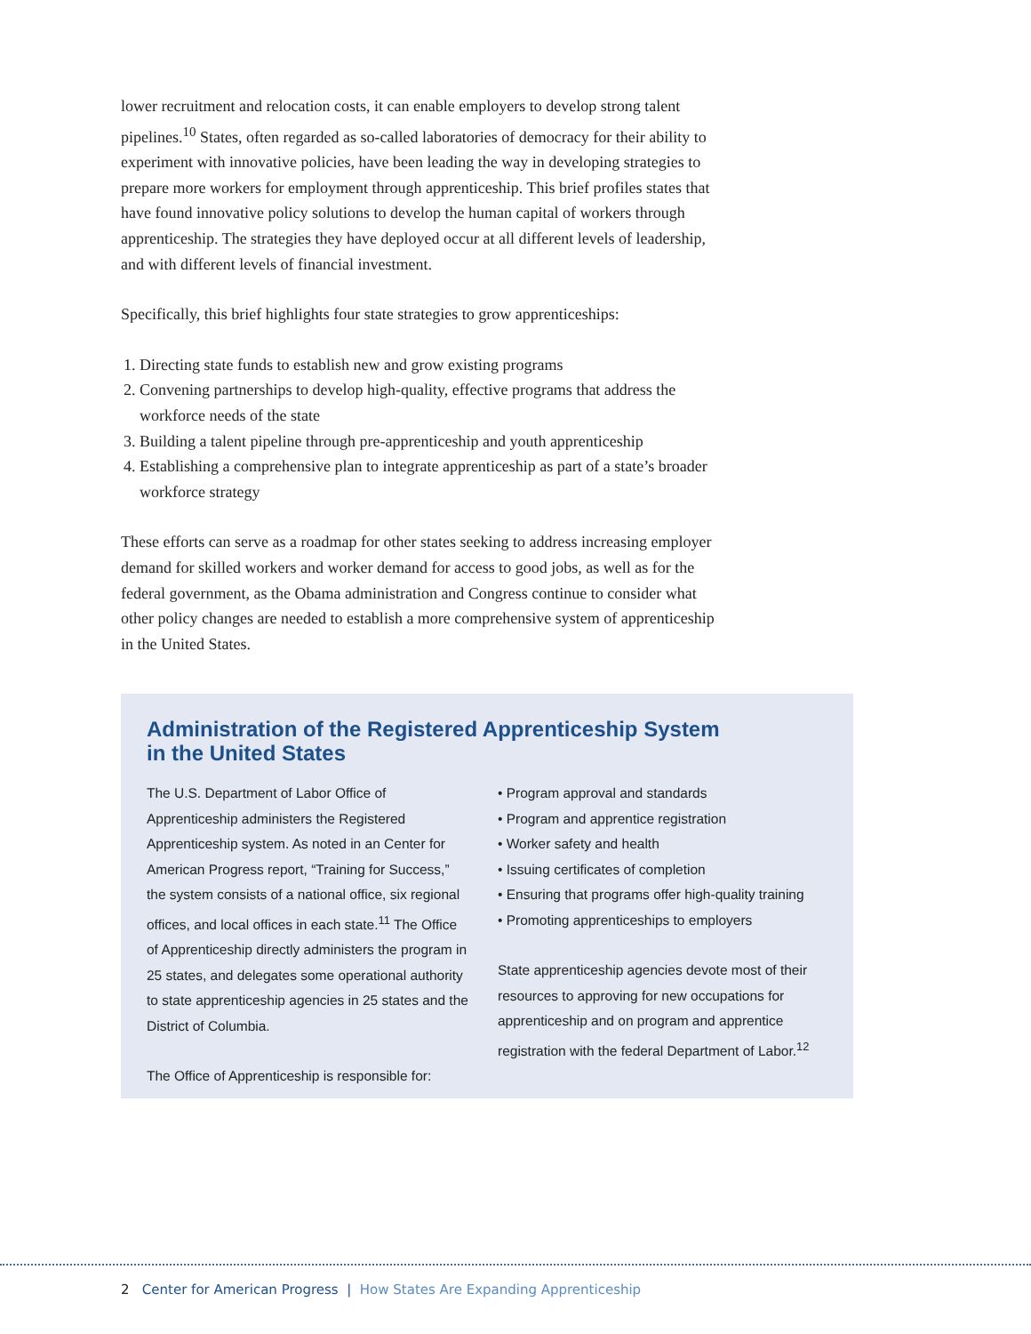lower recruitment and relocation costs, it can enable employers to develop strong talent pipelines.<sup>10</sup> States, often regarded as so-called laboratories of democracy for their ability to experiment with innovative policies, have been leading the way in developing strategies to prepare more workers for employment through apprenticeship. This brief profiles states that have found innovative policy solutions to develop the human capital of workers through apprenticeship. The strategies they have deployed occur at all different levels of leadership, and with different levels of financial investment.
Specifically, this brief highlights four state strategies to grow apprenticeships:
1. Directing state funds to establish new and grow existing programs
2. Convening partnerships to develop high-quality, effective programs that address the workforce needs of the state
3. Building a talent pipeline through pre-apprenticeship and youth apprenticeship
4. Establishing a comprehensive plan to integrate apprenticeship as part of a state’s broader workforce strategy
These efforts can serve as a roadmap for other states seeking to address increasing employer demand for skilled workers and worker demand for access to good jobs, as well as for the federal government, as the Obama administration and Congress continue to consider what other policy changes are needed to establish a more comprehensive system of apprenticeship in the United States.
Administration of the Registered Apprenticeship System in the United States
The U.S. Department of Labor Office of Apprenticeship administers the Registered Apprenticeship system. As noted in an Center for American Progress report, “Training for Success,” the system consists of a national office, six regional offices, and local offices in each state.<sup>11</sup> The Office of Apprenticeship directly administers the program in 25 states, and delegates some operational authority to state apprenticeship agencies in 25 states and the District of Columbia.
The Office of Apprenticeship is responsible for:
• Program approval and standards
• Program and apprentice registration
• Worker safety and health
• Issuing certificates of completion
• Ensuring that programs offer high-quality training
• Promoting apprenticeships to employers
State apprenticeship agencies devote most of their resources to approving for new occupations for apprenticeship and on program and apprentice registration with the federal Department of Labor.<sup>12</sup>
2 Center for American Progress | How States Are Expanding Apprenticeship